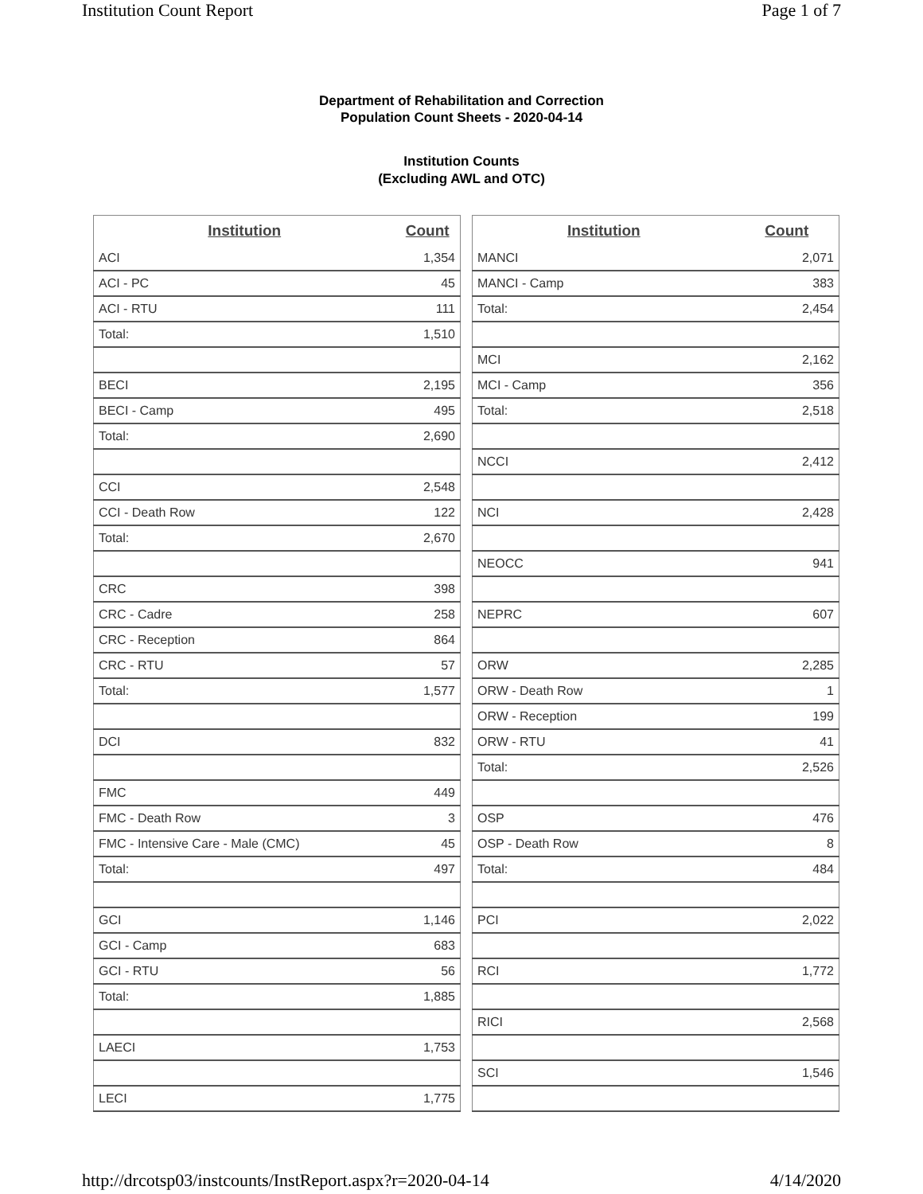Institution Count Report Page 1 of 7
Department of Rehabilitation and Correction
Population Count Sheets - 2020-04-14
Institution Counts
(Excluding AWL and OTC)
| Institution | Count |
| --- | --- |
| ACI | 1,354 |
| ACI - PC | 45 |
| ACI - RTU | 111 |
| Total: | 1,510 |
| BECI | 2,195 |
| BECI - Camp | 495 |
| Total: | 2,690 |
| CCI | 2,548 |
| CCI - Death Row | 122 |
| Total: | 2,670 |
| CRC | 398 |
| CRC - Cadre | 258 |
| CRC - Reception | 864 |
| CRC - RTU | 57 |
| Total: | 1,577 |
| DCI | 832 |
| FMC | 449 |
| FMC - Death Row | 3 |
| FMC - Intensive Care - Male (CMC) | 45 |
| Total: | 497 |
| GCI | 1,146 |
| GCI - Camp | 683 |
| GCI - RTU | 56 |
| Total: | 1,885 |
| LAECI | 1,753 |
| LECI | 1,775 |
| Institution | Count |
| --- | --- |
| MANCI | 2,071 |
| MANCI - Camp | 383 |
| Total: | 2,454 |
| MCI | 2,162 |
| MCI - Camp | 356 |
| Total: | 2,518 |
| NCCI | 2,412 |
| NCI | 2,428 |
| NEOCC | 941 |
| NEPRC | 607 |
| ORW | 2,285 |
| ORW - Death Row | 1 |
| ORW - Reception | 199 |
| ORW - RTU | 41 |
| Total: | 2,526 |
| OSP | 476 |
| OSP - Death Row | 8 |
| Total: | 484 |
| PCI | 2,022 |
| RCI | 1,772 |
| RICI | 2,568 |
| SCI | 1,546 |
http://drcotsp03/instcounts/InstReport.aspx?r=2020-04-14 4/14/2020